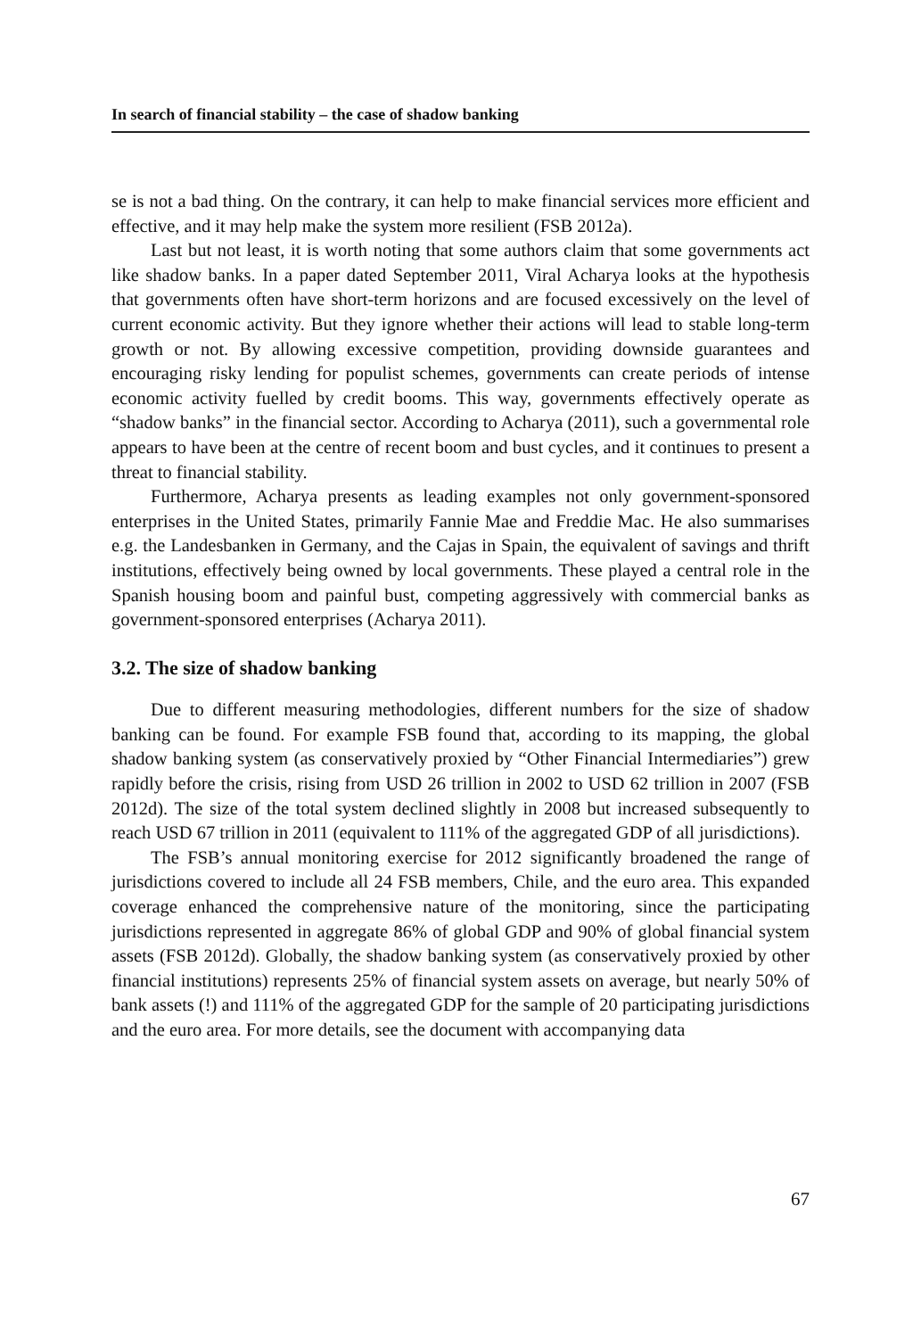In search of financial stability – the case of shadow banking
se is not a bad thing. On the contrary, it can help to make financial services more efficient and effective, and it may help make the system more resilient (FSB 2012a).
Last but not least, it is worth noting that some authors claim that some governments act like shadow banks. In a paper dated September 2011, Viral Acharya looks at the hypothesis that governments often have short-term horizons and are focused excessively on the level of current economic activity. But they ignore whether their actions will lead to stable long-term growth or not. By allowing excessive competition, providing downside guarantees and encouraging risky lending for populist schemes, governments can create periods of intense economic activity fuelled by credit booms. This way, governments effectively operate as “shadow banks” in the financial sector. According to Acharya (2011), such a governmental role appears to have been at the centre of recent boom and bust cycles, and it continues to present a threat to financial stability.
Furthermore, Acharya presents as leading examples not only government-sponsored enterprises in the United States, primarily Fannie Mae and Freddie Mac. He also summarises e.g. the Landesbanken in Germany, and the Cajas in Spain, the equivalent of savings and thrift institutions, effectively being owned by local governments. These played a central role in the Spanish housing boom and painful bust, competing aggressively with commercial banks as government-sponsored enterprises (Acharya 2011).
3.2. The size of shadow banking
Due to different measuring methodologies, different numbers for the size of shadow banking can be found. For example FSB found that, according to its mapping, the global shadow banking system (as conservatively proxied by “Other Financial Intermediaries”) grew rapidly before the crisis, rising from USD 26 trillion in 2002 to USD 62 trillion in 2007 (FSB 2012d). The size of the total system declined slightly in 2008 but increased subsequently to reach USD 67 trillion in 2011 (equivalent to 111% of the aggregated GDP of all jurisdictions).
The FSB’s annual monitoring exercise for 2012 significantly broadened the range of jurisdictions covered to include all 24 FSB members, Chile, and the euro area. This expanded coverage enhanced the comprehensive nature of the monitoring, since the participating jurisdictions represented in aggregate 86% of global GDP and 90% of global financial system assets (FSB 2012d). Globally, the shadow banking system (as conservatively proxied by other financial institutions) represents 25% of financial system assets on average, but nearly 50% of bank assets (!) and 111% of the aggregated GDP for the sample of 20 participating jurisdictions and the euro area. For more details, see the document with accompanying data
67